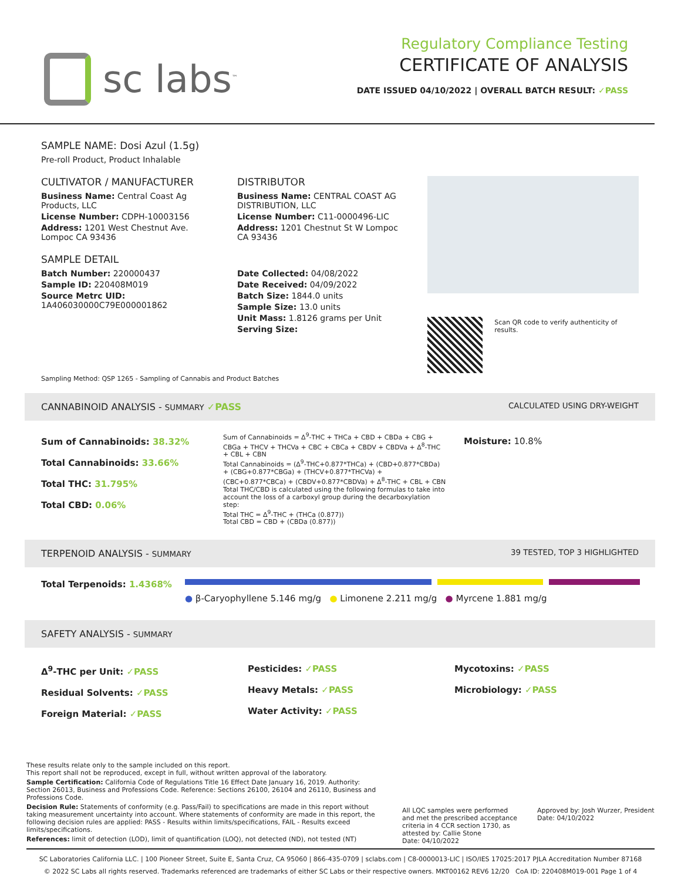sc labs<sup>™</sup>
Regulatory Compliance Testing
CERTIFICATE OF ANALYSIS
DATE ISSUED 04/10/2022 | OVERALL BATCH RESULT: ✓PASS
SAMPLE NAME: Dosi Azul (1.5g)
Pre-roll Product, Product Inhalable
CULTIVATOR / MANUFACTURER
Business Name: Central Coast Ag Products, LLC
License Number: CDPH-10003156
Address: 1201 West Chestnut Ave. Lompoc CA 93436
SAMPLE DETAIL
Batch Number: 220000437
Sample ID: 220408M019
Source Metrc UID:
1A406030000C79E000001862
DISTRIBUTOR
Business Name: CENTRAL COAST AG DISTRIBUTION, LLC
License Number: C11-0000496-LIC
Address: 1201 Chestnut St W Lompoc CA 93436
Date Collected: 04/08/2022
Date Received: 04/09/2022
Batch Size: 1844.0 units
Sample Size: 13.0 units
Unit Mass: 1.8126 grams per Unit
Serving Size:
Scan QR code to verify authenticity of results.
Sampling Method: QSP 1265 - Sampling of Cannabis and Product Batches
CANNABINOID ANALYSIS - SUMMARY ✓PASS CALCULATED USING DRY-WEIGHT
Sum of Cannabinoids: 38.32%
Total Cannabinoids: 33.66%
Total THC: 31.795%
Total CBD: 0.06%
Sum of Cannabinoids = Δ<sup>9</sup>-THC + THCa + CBD + CBDa + CBG + CBGa + THCV + THCVa + CBC + CBCa + CBDV + CBDVa + Δ<sup>8</sup>-THC + CBL + CBN
Total Cannabinoids = (Δ<sup>9</sup>-THC+0.877*THCa) + (CBD+0.877*CBDa) + (CBG+0.877*CBGa) + (THCV+0.877*THCVa) + (CBC+0.877*CBCa) + (CBDV+0.877*CBDVa) + Δ<sup>8</sup>-THC + CBL + CBN
Total THC/CBD is calculated using the following formulas to take into account the loss of a carboxyl group during the decarboxylation step:
Total THC = Δ<sup>9</sup>-THC + (THCa (0.877))
Total CBD = CBD + (CBDa (0.877))
Moisture: 10.8%
TERPENOID ANALYSIS - SUMMARY 39 TESTED, TOP 3 HIGHLIGHTED
Total Terpenoids: 1.4368%
● β-Caryophyllene 5.146 mg/g ● Limonene 2.211 mg/g ● Myrcene 1.881 mg/g
SAFETY ANALYSIS - SUMMARY
Δ<sup>9</sup>-THC per Unit: ✓PASS
Residual Solvents: ✓PASS
Foreign Material: ✓PASS
Pesticides: ✓PASS
Heavy Metals: ✓PASS
Water Activity: ✓PASS
Mycotoxins: ✓PASS
Microbiology: ✓PASS
These results relate only to the sample included on this report.
This report shall not be reproduced, except in full, without written approval of the laboratory.
Sample Certification: California Code of Regulations Title 16 Effect Date January 16, 2019. Authority: Section 26013, Business and Professions Code. Reference: Sections 26100, 26104 and 26110, Business and Professions Code.
Decision Rule: Statements of conformity (e.g. Pass/Fail) to specifications are made in this report without taking measurement uncertainty into account. Where statements of conformity are made in this report, the following decision rules are applied: PASS - Results within limits/specifications, FAIL - Results exceed limits/specifications.
References: limit of detection (LOD), limit of quantification (LOQ), not detected (ND), not tested (NT)
All LQC samples were performed and met the prescribed acceptance criteria in 4 CCR section 1730, as attested by: Callie Stone
Date: 04/10/2022
Approved by: Josh Wurzer, President
Date: 04/10/2022
SC Laboratories California LLC. | 100 Pioneer Street, Suite E, Santa Cruz, CA 95060 | 866-435-0709 | sclabs.com | C8-0000013-LIC | ISO/IES 17025:2017 PJLA Accreditation Number 87168
© 2022 SC Labs all rights reserved. Trademarks referenced are trademarks of either SC Labs or their respective owners. MKT00162 REV6 12/20 CoA ID: 220408M019-001 Page 1 of 4